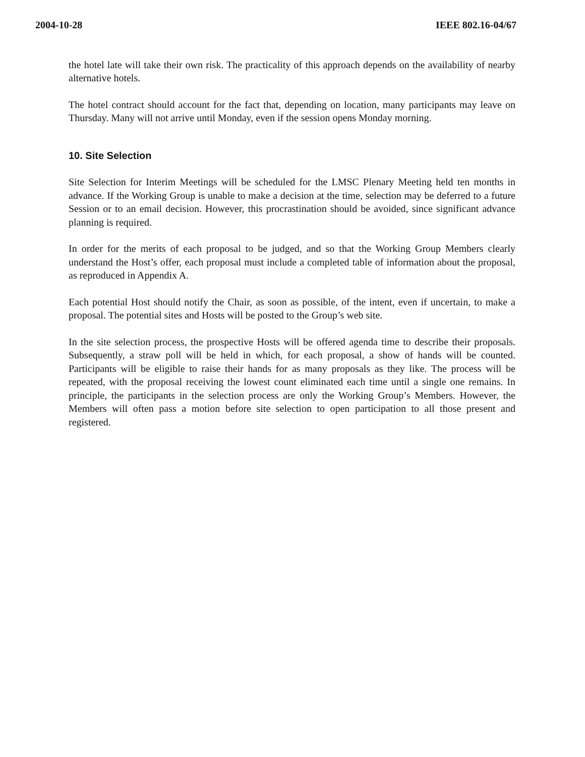2004-10-28 IEEE 802.16-04/67
the hotel late will take their own risk. The practicality of this approach depends on the availability of nearby alternative hotels.
The hotel contract should account for the fact that, depending on location, many participants may leave on Thursday. Many will not arrive until Monday, even if the session opens Monday morning.
10. Site Selection
Site Selection for Interim Meetings will be scheduled for the LMSC Plenary Meeting held ten months in advance. If the Working Group is unable to make a decision at the time, selection may be deferred to a future Session or to an email decision. However, this procrastination should be avoided, since significant advance planning is required.
In order for the merits of each proposal to be judged, and so that the Working Group Members clearly understand the Host’s offer, each proposal must include a completed table of information about the proposal, as reproduced in Appendix A.
Each potential Host should notify the Chair, as soon as possible, of the intent, even if uncertain, to make a proposal. The potential sites and Hosts will be posted to the Group’s web site.
In the site selection process, the prospective Hosts will be offered agenda time to describe their proposals. Subsequently, a straw poll will be held in which, for each proposal, a show of hands will be counted. Participants will be eligible to raise their hands for as many proposals as they like. The process will be repeated, with the proposal receiving the lowest count eliminated each time until a single one remains. In principle, the participants in the selection process are only the Working Group’s Members. However, the Members will often pass a motion before site selection to open participation to all those present and registered.